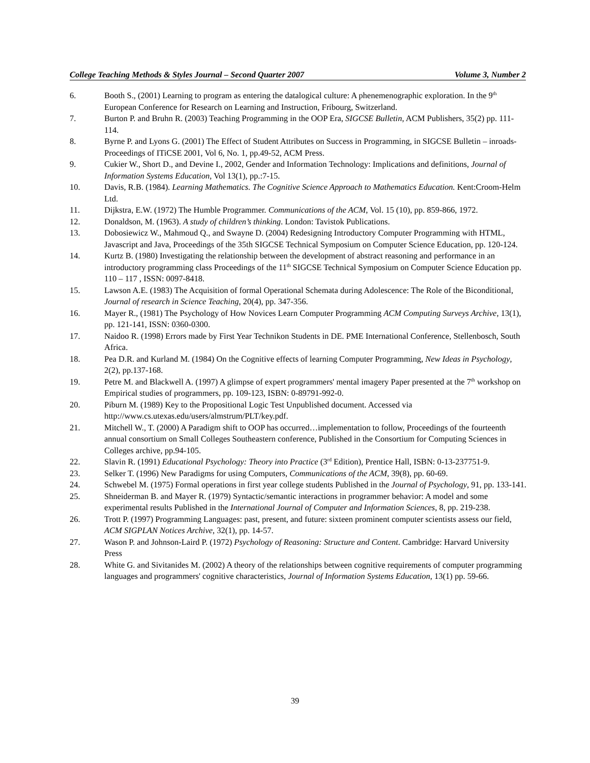College Teaching Methods & Styles Journal – Second Quarter 2007 Volume 3, Number 2
6. Booth S., (2001) Learning to program as entering the datalogical culture: A phenemenographic exploration. In the 9<sup>th</sup> European Conference for Research on Learning and Instruction, Fribourg, Switzerland.
7. Burton P. and Bruhn R. (2003) Teaching Programming in the OOP Era, SIGCSE Bulletin, ACM Publishers, 35(2) pp. 111-114.
8. Byrne P. and Lyons G. (2001) The Effect of Student Attributes on Success in Programming, in SIGCSE Bulletin – inroads-Proceedings of ITiCSE 2001, Vol 6, No. 1, pp.49-52, ACM Press.
9. Cukier W., Short D., and Devine I., 2002, Gender and Information Technology: Implications and definitions, Journal of Information Systems Education, Vol 13(1), pp.:7-15.
10. Davis, R.B. (1984). Learning Mathematics. The Cognitive Science Approach to Mathematics Education. Kent:Croom-Helm Ltd.
11. Dijkstra, E.W. (1972) The Humble Programmer. Communications of the ACM, Vol. 15 (10), pp. 859-866, 1972.
12. Donaldson, M. (1963). A study of children’s thinking. London: Tavistok Publications.
13. Dobosiewicz W., Mahmoud Q., and Swayne D. (2004) Redesigning Introductory Computer Programming with HTML, Javascript and Java, Proceedings of the 35th SIGCSE Technical Symposium on Computer Science Education, pp. 120-124.
14. Kurtz B. (1980) Investigating the relationship between the development of abstract reasoning and performance in an introductory programming class Proceedings of the 11<sup>th</sup> SIGCSE Technical Symposium on Computer Science Education pp. 110 – 117 , ISSN: 0097-8418.
15. Lawson A.E. (1983) The Acquisition of formal Operational Schemata during Adolescence: The Role of the Biconditional, Journal of research in Science Teaching, 20(4), pp. 347-356.
16. Mayer R., (1981) The Psychology of How Novices Learn Computer Programming ACM Computing Surveys Archive, 13(1), pp. 121-141, ISSN: 0360-0300.
17. Naidoo R. (1998) Errors made by First Year Technikon Students in DE. PME International Conference, Stellenbosch, South Africa.
18. Pea D.R. and Kurland M. (1984) On the Cognitive effects of learning Computer Programming, New Ideas in Psychology, 2(2), pp.137-168.
19. Petre M. and Blackwell A. (1997) A glimpse of expert programmers' mental imagery Paper presented at the 7<sup>th</sup> workshop on Empirical studies of programmers, pp. 109-123, ISBN: 0-89791-992-0.
20. Piburn M. (1989) Key to the Propositional Logic Test Unpublished document. Accessed via http://www.cs.utexas.edu/users/almstrum/PLT/key.pdf.
21. Mitchell W., T. (2000) A Paradigm shift to OOP has occurred…implementation to follow, Proceedings of the fourteenth annual consortium on Small Colleges Southeastern conference, Published in the Consortium for Computing Sciences in Colleges archive, pp.94-105.
22. Slavin R. (1991) Educational Psychology: Theory into Practice (3<sup>rd</sup> Edition), Prentice Hall, ISBN: 0-13-237751-9.
23. Selker T. (1996) New Paradigms for using Computers, Communications of the ACM, 39(8), pp. 60-69.
24. Schwebel M. (1975) Formal operations in first year college students Published in the Journal of Psychology, 91, pp. 133-141.
25. Shneiderman B. and Mayer R. (1979) Syntactic/semantic interactions in programmer behavior: A model and some experimental results Published in the International Journal of Computer and Information Sciences, 8, pp. 219-238.
26. Trott P. (1997) Programming Languages: past, present, and future: sixteen prominent computer scientists assess our field, ACM SIGPLAN Notices Archive, 32(1), pp. 14-57.
27. Wason P. and Johnson-Laird P. (1972) Psychology of Reasoning: Structure and Content. Cambridge: Harvard University Press
28. White G. and Sivitanides M. (2002) A theory of the relationships between cognitive requirements of computer programming languages and programmers' cognitive characteristics, Journal of Information Systems Education, 13(1) pp. 59-66.
39